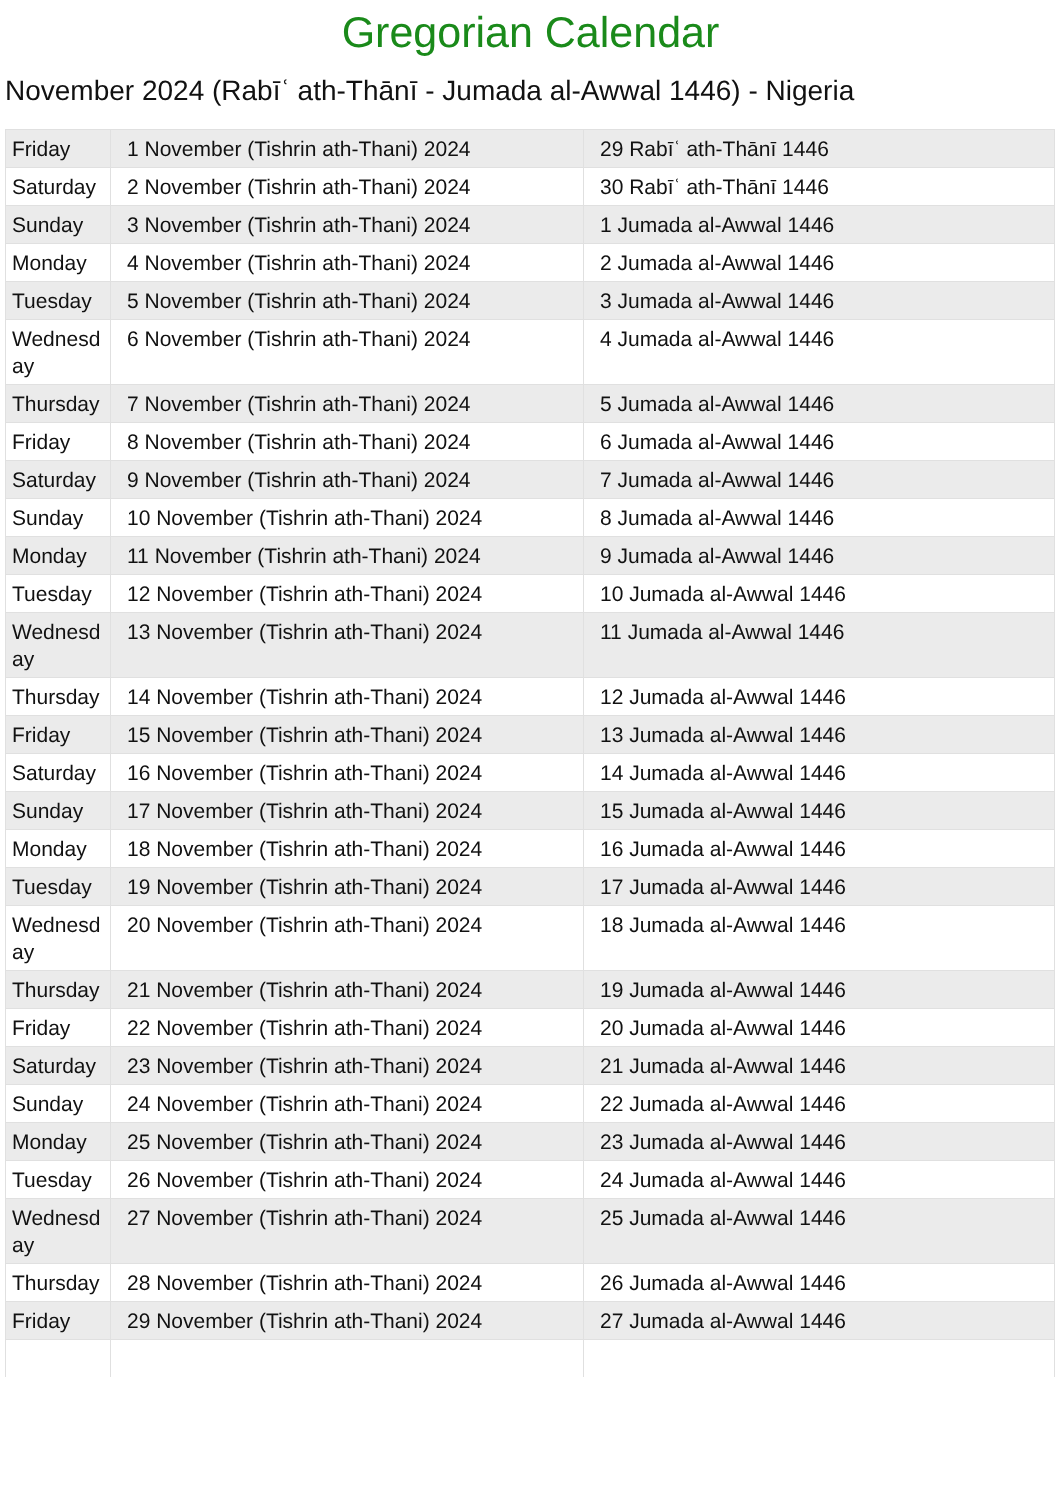Gregorian Calendar
November 2024 (Rabīʿ ath-Thānī - Jumada al-Awwal 1446) - Nigeria
| Friday | 1 November (Tishrin ath-Thani) 2024 | 29 Rabīʿ ath-Thānī 1446 |
| Saturday | 2 November (Tishrin ath-Thani) 2024 | 30 Rabīʿ ath-Thānī 1446 |
| Sunday | 3 November (Tishrin ath-Thani) 2024 | 1 Jumada al-Awwal 1446 |
| Monday | 4 November (Tishrin ath-Thani) 2024 | 2 Jumada al-Awwal 1446 |
| Tuesday | 5 November (Tishrin ath-Thani) 2024 | 3 Jumada al-Awwal 1446 |
| Wednesday | 6 November (Tishrin ath-Thani) 2024 | 4 Jumada al-Awwal 1446 |
| Thursday | 7 November (Tishrin ath-Thani) 2024 | 5 Jumada al-Awwal 1446 |
| Friday | 8 November (Tishrin ath-Thani) 2024 | 6 Jumada al-Awwal 1446 |
| Saturday | 9 November (Tishrin ath-Thani) 2024 | 7 Jumada al-Awwal 1446 |
| Sunday | 10 November (Tishrin ath-Thani) 2024 | 8 Jumada al-Awwal 1446 |
| Monday | 11 November (Tishrin ath-Thani) 2024 | 9 Jumada al-Awwal 1446 |
| Tuesday | 12 November (Tishrin ath-Thani) 2024 | 10 Jumada al-Awwal 1446 |
| Wednesday | 13 November (Tishrin ath-Thani) 2024 | 11 Jumada al-Awwal 1446 |
| Thursday | 14 November (Tishrin ath-Thani) 2024 | 12 Jumada al-Awwal 1446 |
| Friday | 15 November (Tishrin ath-Thani) 2024 | 13 Jumada al-Awwal 1446 |
| Saturday | 16 November (Tishrin ath-Thani) 2024 | 14 Jumada al-Awwal 1446 |
| Sunday | 17 November (Tishrin ath-Thani) 2024 | 15 Jumada al-Awwal 1446 |
| Monday | 18 November (Tishrin ath-Thani) 2024 | 16 Jumada al-Awwal 1446 |
| Tuesday | 19 November (Tishrin ath-Thani) 2024 | 17 Jumada al-Awwal 1446 |
| Wednesday | 20 November (Tishrin ath-Thani) 2024 | 18 Jumada al-Awwal 1446 |
| Thursday | 21 November (Tishrin ath-Thani) 2024 | 19 Jumada al-Awwal 1446 |
| Friday | 22 November (Tishrin ath-Thani) 2024 | 20 Jumada al-Awwal 1446 |
| Saturday | 23 November (Tishrin ath-Thani) 2024 | 21 Jumada al-Awwal 1446 |
| Sunday | 24 November (Tishrin ath-Thani) 2024 | 22 Jumada al-Awwal 1446 |
| Monday | 25 November (Tishrin ath-Thani) 2024 | 23 Jumada al-Awwal 1446 |
| Tuesday | 26 November (Tishrin ath-Thani) 2024 | 24 Jumada al-Awwal 1446 |
| Wednesday | 27 November (Tishrin ath-Thani) 2024 | 25 Jumada al-Awwal 1446 |
| Thursday | 28 November (Tishrin ath-Thani) 2024 | 26 Jumada al-Awwal 1446 |
| Friday | 29 November (Tishrin ath-Thani) 2024 | 27 Jumada al-Awwal 1446 |